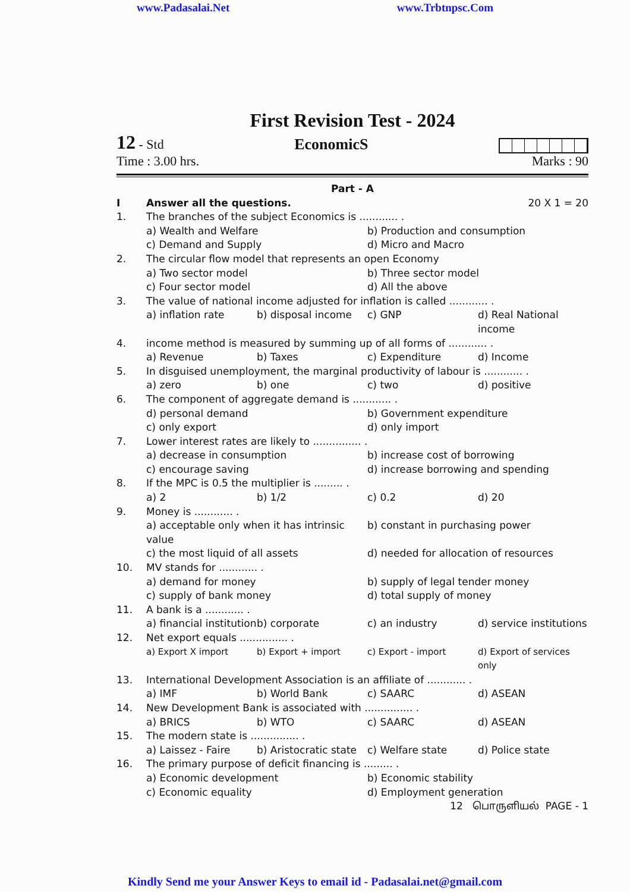www.Padasalai.Net www.Trbtnpsc.Com
First Revision Test - 2024
12 - Std EconomicS
Time : 3.00 hrs. Marks : 90
Part - A
I Answer all the questions. 20 X 1 = 20
1. The branches of the subject Economics is ............ .
a) Wealth and Welfare b) Production and consumption c) Demand and Supply d) Micro and Macro
2. The circular flow model that represents an open Economy
a) Two sector model b) Three sector model c) Four sector model d) All the above
3. The value of national income adjusted for inflation is called ............ .
a) inflation rate b) disposal income c) GNP d) Real National income
4. income method is measured by summing up of all forms of ............ .
a) Revenue b) Taxes c) Expenditure d) Income
5. In disguised unemployment, the marginal productivity of labour is ............ .
a) zero b) one c) two d) positive
6. The component of aggregate demand is ............ .
d) personal demand b) Government expenditure c) only export d) only import
7. Lower interest rates are likely to ............... .
a) decrease in consumption b) increase cost of borrowing c) encourage saving d) increase borrowing and spending
8. If the MPC is 0.5 the multiplier is ......... .
a) 2 b) 1/2 c) 0.2 d) 20
9. Money is ............ .
a) acceptable only when it has intrinsic value b) constant in purchasing power c) the most liquid of all assets d) needed for allocation of resources
10. MV stands for ............ .
a) demand for money b) supply of legal tender money c) supply of bank money d) total supply of money
11. A bank is a ............ .
a) financial institution b) corporate c) an industry d) service institutions
12. Net export equals ............... .
a) Export X import b) Export + import c) Export - import d) Export of services only
13. International Development Association is an affiliate of ............ .
a) IMF b) World Bank c) SAARC d) ASEAN
14. New Development Bank is associated with ............... .
a) BRICS b) WTO c) SAARC d) ASEAN
15. The modern state is ............... .
a) Laissez - Faire b) Aristocratic state c) Welfare state d) Police state
16. The primary purpose of deficit financing is ......... .
a) Economic development b) Economic stability c) Economic equality d) Employment generation
12 பொருளியல் PAGE - 1
Kindly Send me your Answer Keys to email id - Padasalai.net@gmail.com